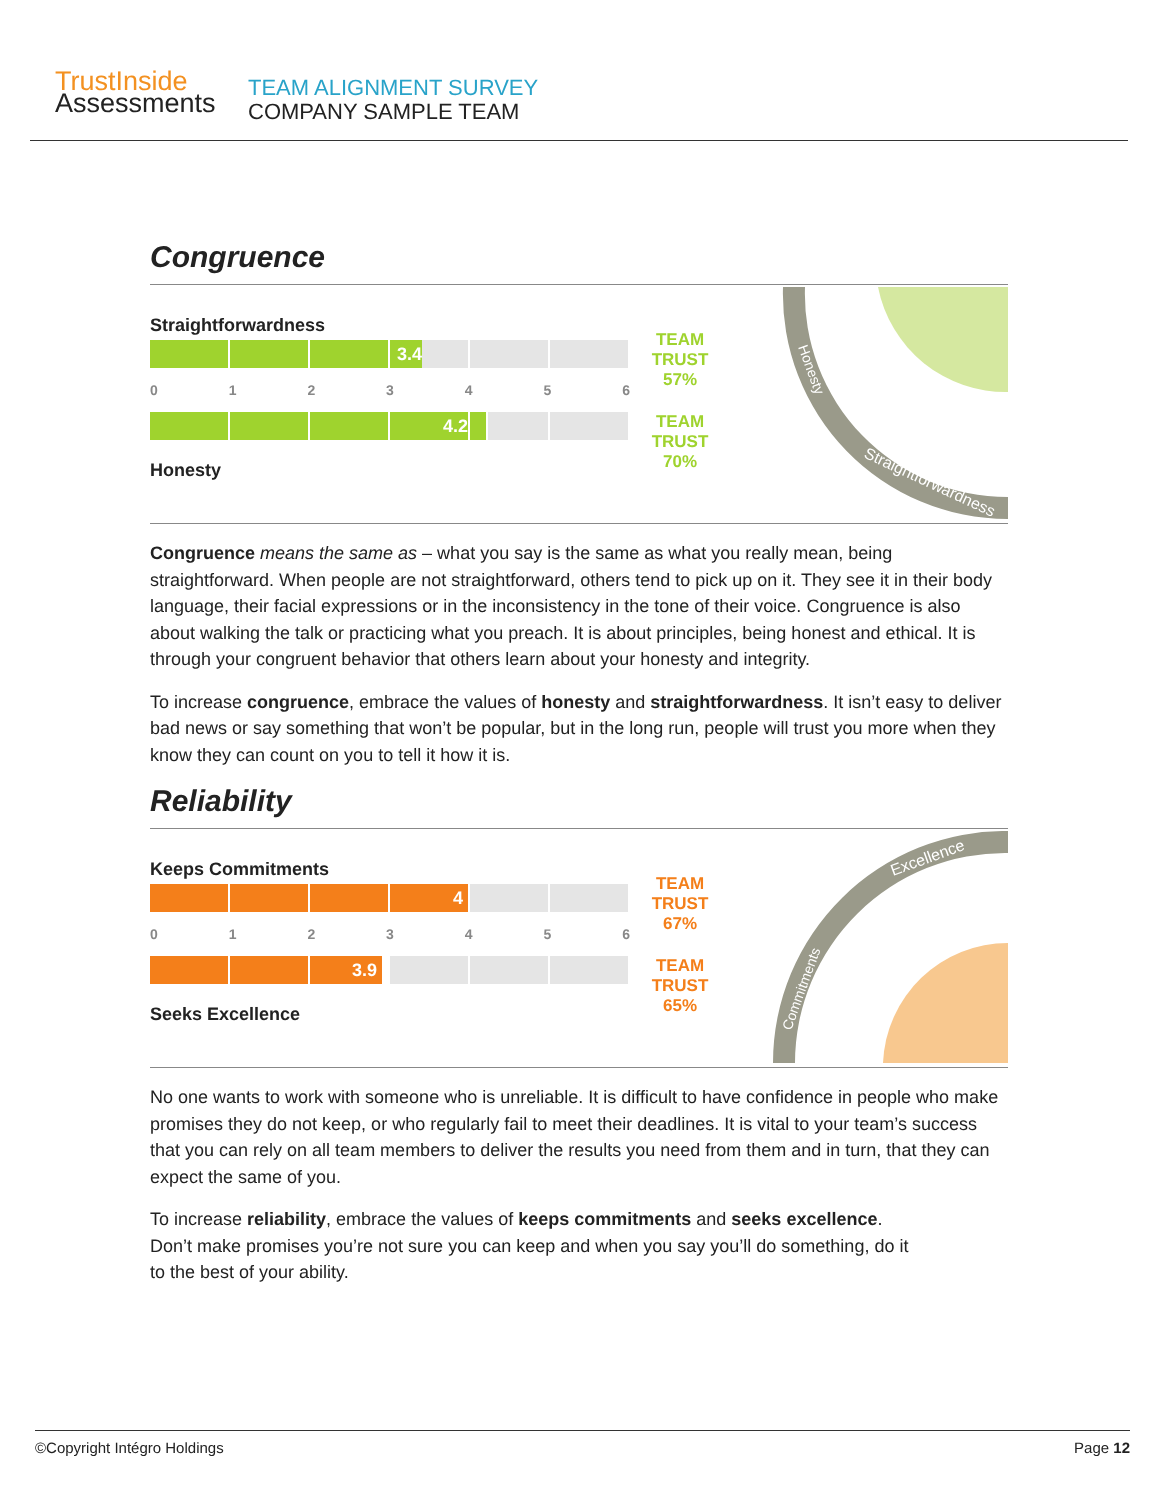Trust Inside
Assessments
TEAM ALIGNMENT SURVEY
COMPANY SAMPLE TEAM
Congruence
Straightforwardness
3.4
0123456
4.2
Honesty
TEAM
TRUST
57%
TEAM
TRUST
70%
Honesty
Straightforwardness
Congruence means the same as – what you say is the same as what you really mean, being straightforward. When people are not straightforward, others tend to pick up on it. They see it in their body language, their facial expressions or in the inconsistency in the tone of their voice. Congruence is also about walking the talk or practicing what you preach. It is about principles, being honest and ethical. It is through your congruent behavior that others learn about your honesty and integrity.
To increase congruence, embrace the values of honesty and straightforwardness. It isn’t easy to deliver bad news or say something that won’t be popular, but in the long run, people will trust you more when they know they can count on you to tell it how it is.
Reliability
Keeps Commitments
4
0123456
3.9
Seeks Excellence
TEAM
TRUST
67%
TEAM
TRUST
65%
Excellence
Commitments
No one wants to work with someone who is unreliable. It is difficult to have confidence in people who make promises they do not keep, or who regularly fail to meet their deadlines. It is vital to your team’s success that you can rely on all team members to deliver the results you need from them and in turn, that they can expect the same of you.
To increase reliability, embrace the values of keeps commitments and seeks excellence.
Don’t make promises you’re not sure you can keep and when you say you’ll do something, do it
to the best of your ability.
©Copyright Intégro Holdings Page 12